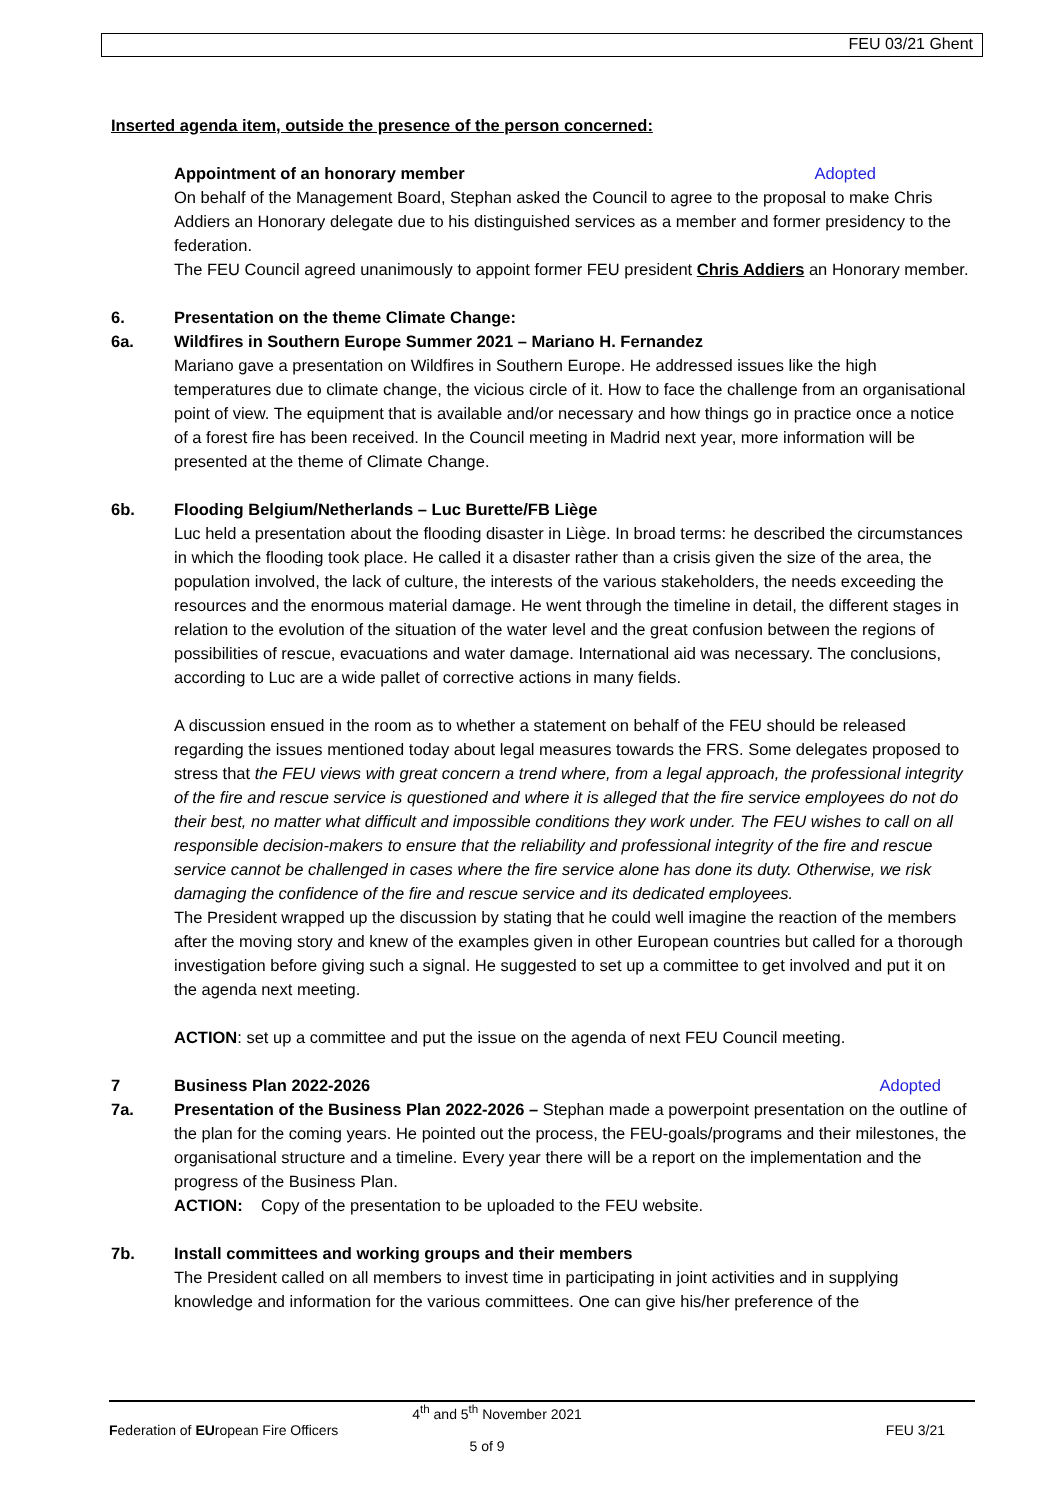FEU 03/21 Ghent
Inserted agenda item, outside the presence of the person concerned:
Appointment of an honorary member Adopted
On behalf of the Management Board, Stephan asked the Council to agree to the proposal to make Chris Addiers an Honorary delegate due to his distinguished services as a member and former presidency to the federation.
The FEU Council agreed unanimously to appoint former FEU president Chris Addiers an Honorary member.
6. Presentation on the theme Climate Change:
6a. Wildfires in Southern Europe Summer 2021 – Mariano H. Fernandez
Mariano gave a presentation on Wildfires in Southern Europe. He addressed issues like the high temperatures due to climate change, the vicious circle of it. How to face the challenge from an organisational point of view. The equipment that is available and/or necessary and how things go in practice once a notice of a forest fire has been received. In the Council meeting in Madrid next year, more information will be presented at the theme of Climate Change.
6b. Flooding Belgium/Netherlands – Luc Burette/FB Liège
Luc held a presentation about the flooding disaster in Liège. In broad terms: he described the circumstances in which the flooding took place. He called it a disaster rather than a crisis given the size of the area, the population involved, the lack of culture, the interests of the various stakeholders, the needs exceeding the resources and the enormous material damage. He went through the timeline in detail, the different stages in relation to the evolution of the situation of the water level and the great confusion between the regions of possibilities of rescue, evacuations and water damage. International aid was necessary. The conclusions, according to Luc are a wide pallet of corrective actions in many fields.
A discussion ensued in the room as to whether a statement on behalf of the FEU should be released regarding the issues mentioned today about legal measures towards the FRS. Some delegates proposed to stress that the FEU views with great concern a trend where, from a legal approach, the professional integrity of the fire and rescue service is questioned and where it is alleged that the fire service employees do not do their best, no matter what difficult and impossible conditions they work under. The FEU wishes to call on all responsible decision-makers to ensure that the reliability and professional integrity of the fire and rescue service cannot be challenged in cases where the fire service alone has done its duty. Otherwise, we risk damaging the confidence of the fire and rescue service and its dedicated employees.
The President wrapped up the discussion by stating that he could well imagine the reaction of the members after the moving story and knew of the examples given in other European countries but called for a thorough investigation before giving such a signal. He suggested to set up a committee to get involved and put it on the agenda next meeting.
ACTION: set up a committee and put the issue on the agenda of next FEU Council meeting.
7 Business Plan 2022-2026 Adopted
7a. Presentation of the Business Plan 2022-2026 – Stephan made a powerpoint presentation on the outline of the plan for the coming years. He pointed out the process, the FEU-goals/programs and their milestones, the organisational structure and a timeline. Every year there will be a report on the implementation and the progress of the Business Plan.
ACTION: Copy of the presentation to be uploaded to the FEU website.
7b. Install committees and working groups and their members
The President called on all members to invest time in participating in joint activities and in supplying knowledge and information for the various committees. One can give his/her preference of the
4<sup>th</sup> and 5<sup>th</sup> November 2021
Federation of EUropean Fire Officers FEU 3/21
5 of 9